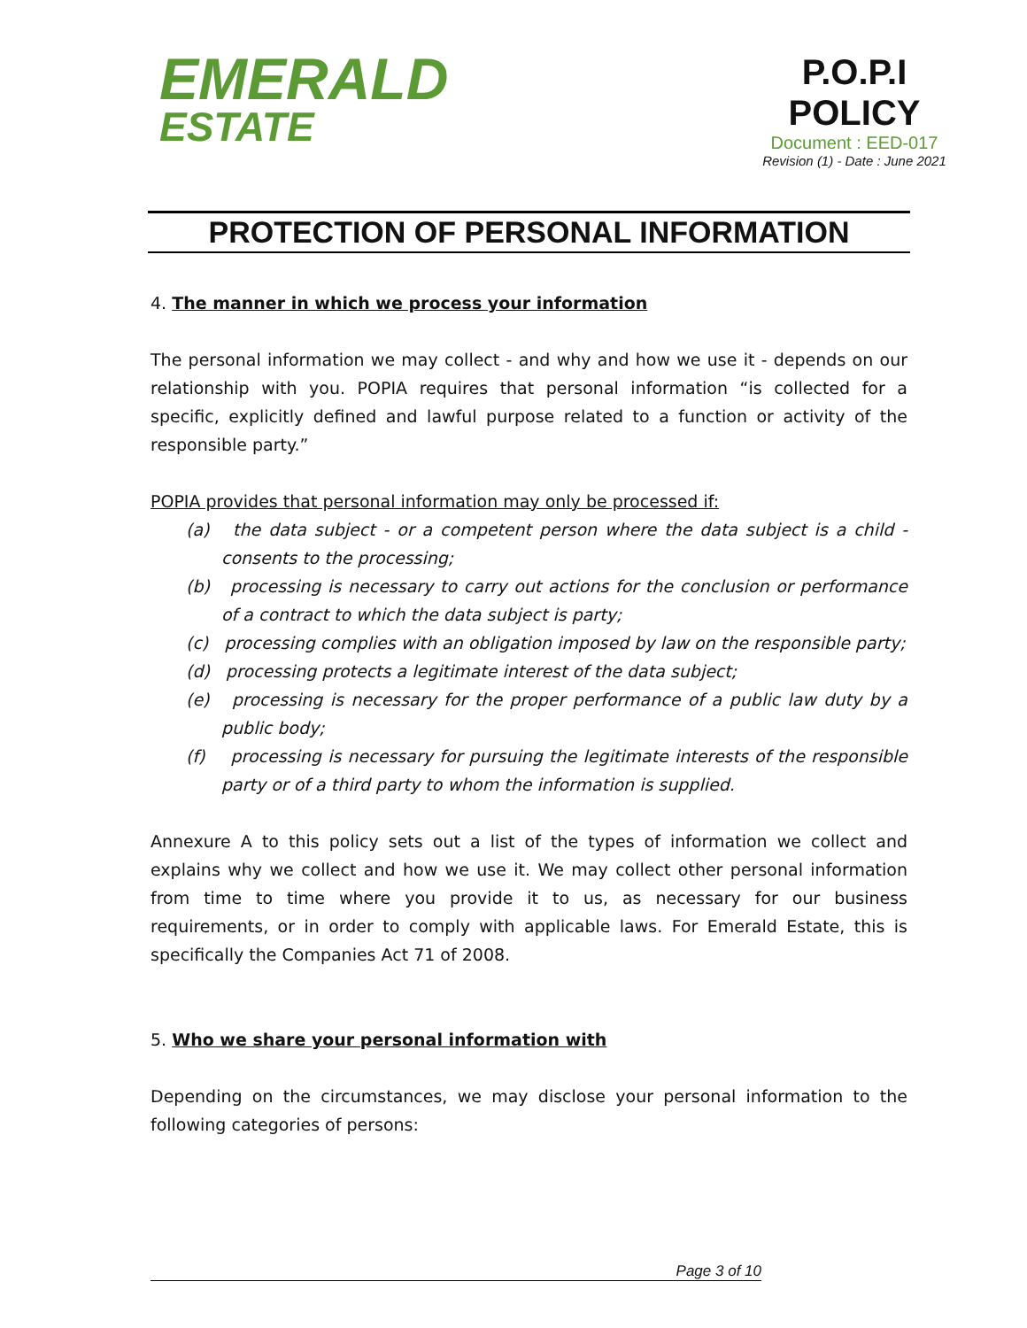EMERALD
ESTATE
P.O.P.I
POLICY
Document : EED-017
Revision (1) - Date : June 2021
PROTECTION OF PERSONAL INFORMATION
4. The manner in which we process your information
The personal information we may collect - and why and how we use it - depends on our relationship with you. POPIA requires that personal information “is collected for a specific, explicitly defined and lawful purpose related to a function or activity of the responsible party.”
POPIA provides that personal information may only be processed if:
(a) the data subject - or a competent person where the data subject is a child - consents to the processing;
(b) processing is necessary to carry out actions for the conclusion or performance of a contract to which the data subject is party;
(c) processing complies with an obligation imposed by law on the responsible party;
(d) processing protects a legitimate interest of the data subject;
(e) processing is necessary for the proper performance of a public law duty by a public body;
(f) processing is necessary for pursuing the legitimate interests of the responsible party or of a third party to whom the information is supplied.
Annexure A to this policy sets out a list of the types of information we collect and explains why we collect and how we use it. We may collect other personal information from time to time where you provide it to us, as necessary for our business requirements, or in order to comply with applicable laws. For Emerald Estate, this is specifically the Companies Act 71 of 2008.
5. Who we share your personal information with
Depending on the circumstances, we may disclose your personal information to the following categories of persons:
Page 3 of 10